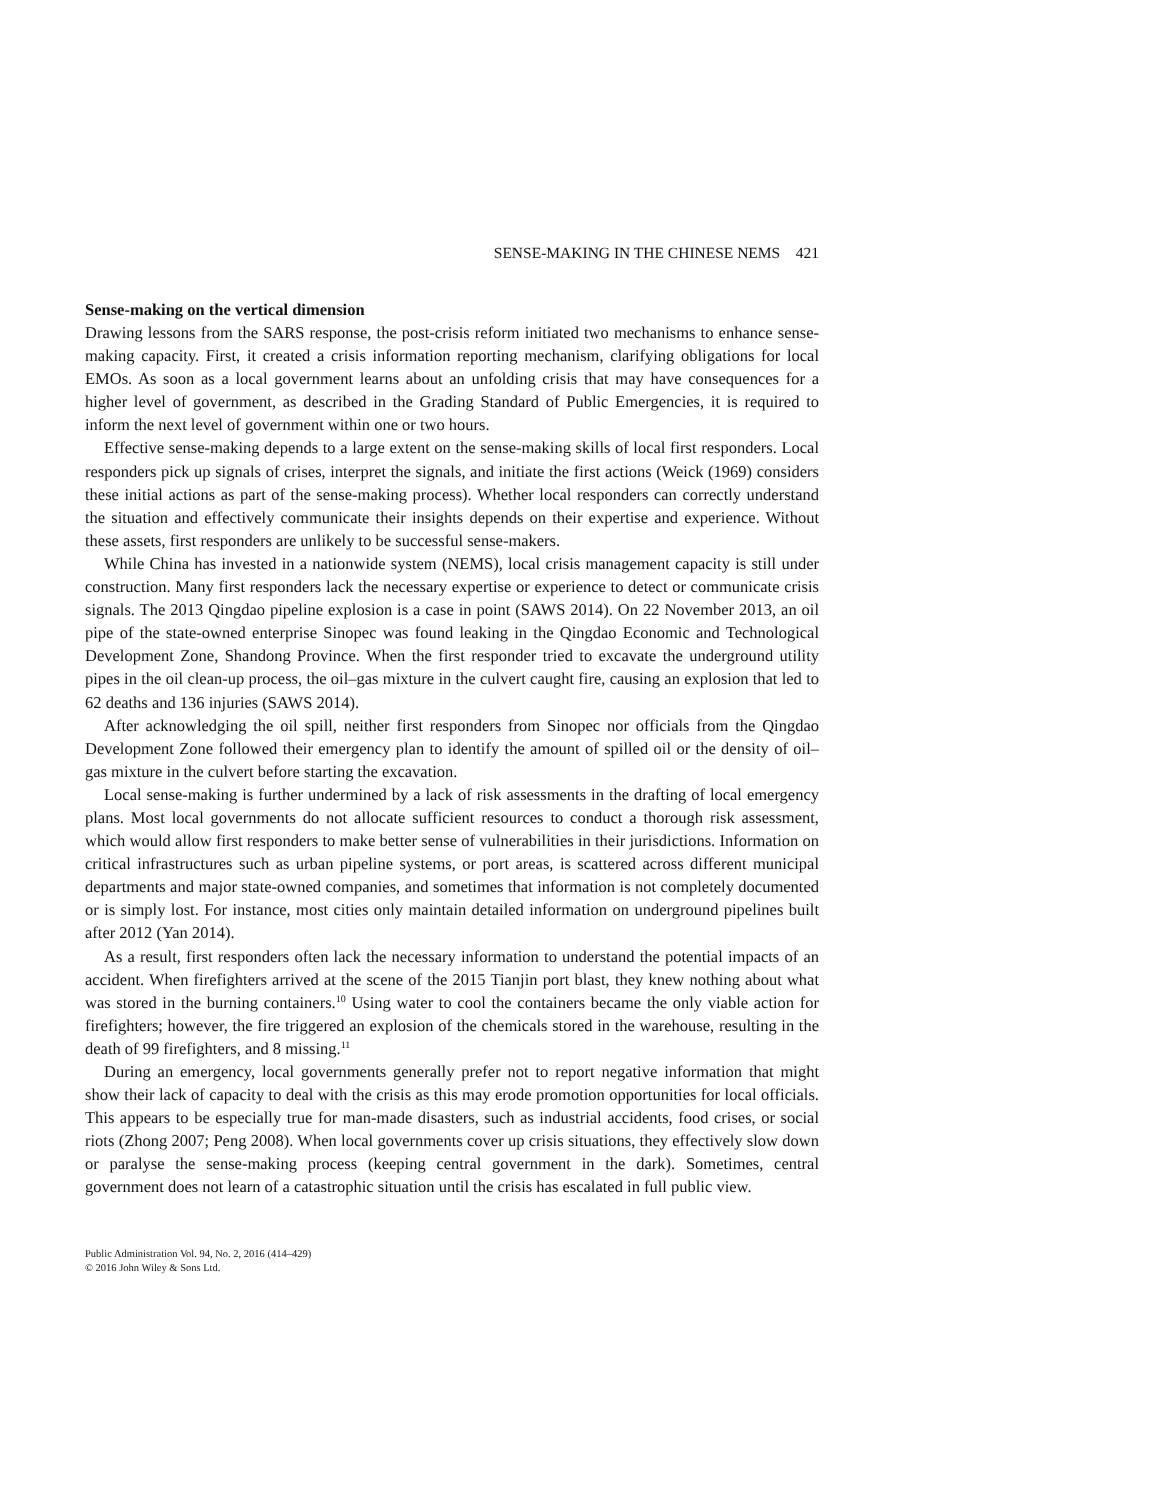SENSE-MAKING IN THE CHINESE NEMS 421
Sense-making on the vertical dimension
Drawing lessons from the SARS response, the post-crisis reform initiated two mechanisms to enhance sense-making capacity. First, it created a crisis information reporting mechanism, clarifying obligations for local EMOs. As soon as a local government learns about an unfolding crisis that may have consequences for a higher level of government, as described in the Grading Standard of Public Emergencies, it is required to inform the next level of government within one or two hours.
Effective sense-making depends to a large extent on the sense-making skills of local first responders. Local responders pick up signals of crises, interpret the signals, and initiate the first actions (Weick (1969) considers these initial actions as part of the sense-making process). Whether local responders can correctly understand the situation and effectively communicate their insights depends on their expertise and experience. Without these assets, first responders are unlikely to be successful sense-makers.
While China has invested in a nationwide system (NEMS), local crisis management capacity is still under construction. Many first responders lack the necessary expertise or experience to detect or communicate crisis signals. The 2013 Qingdao pipeline explosion is a case in point (SAWS 2014). On 22 November 2013, an oil pipe of the state-owned enterprise Sinopec was found leaking in the Qingdao Economic and Technological Development Zone, Shandong Province. When the first responder tried to excavate the underground utility pipes in the oil clean-up process, the oil–gas mixture in the culvert caught fire, causing an explosion that led to 62 deaths and 136 injuries (SAWS 2014).
After acknowledging the oil spill, neither first responders from Sinopec nor officials from the Qingdao Development Zone followed their emergency plan to identify the amount of spilled oil or the density of oil–gas mixture in the culvert before starting the excavation.
Local sense-making is further undermined by a lack of risk assessments in the drafting of local emergency plans. Most local governments do not allocate sufficient resources to conduct a thorough risk assessment, which would allow first responders to make better sense of vulnerabilities in their jurisdictions. Information on critical infrastructures such as urban pipeline systems, or port areas, is scattered across different municipal departments and major state-owned companies, and sometimes that information is not completely documented or is simply lost. For instance, most cities only maintain detailed information on underground pipelines built after 2012 (Yan 2014).
As a result, first responders often lack the necessary information to understand the potential impacts of an accident. When firefighters arrived at the scene of the 2015 Tianjin port blast, they knew nothing about what was stored in the burning containers.<sup>10</sup> Using water to cool the containers became the only viable action for firefighters; however, the fire triggered an explosion of the chemicals stored in the warehouse, resulting in the death of 99 firefighters, and 8 missing.<sup>11</sup>
During an emergency, local governments generally prefer not to report negative information that might show their lack of capacity to deal with the crisis as this may erode promotion opportunities for local officials. This appears to be especially true for man-made disasters, such as industrial accidents, food crises, or social riots (Zhong 2007; Peng 2008). When local governments cover up crisis situations, they effectively slow down or paralyse the sense-making process (keeping central government in the dark). Sometimes, central government does not learn of a catastrophic situation until the crisis has escalated in full public view.
Public Administration Vol. 94, No. 2, 2016 (414–429)
© 2016 John Wiley & Sons Ltd.